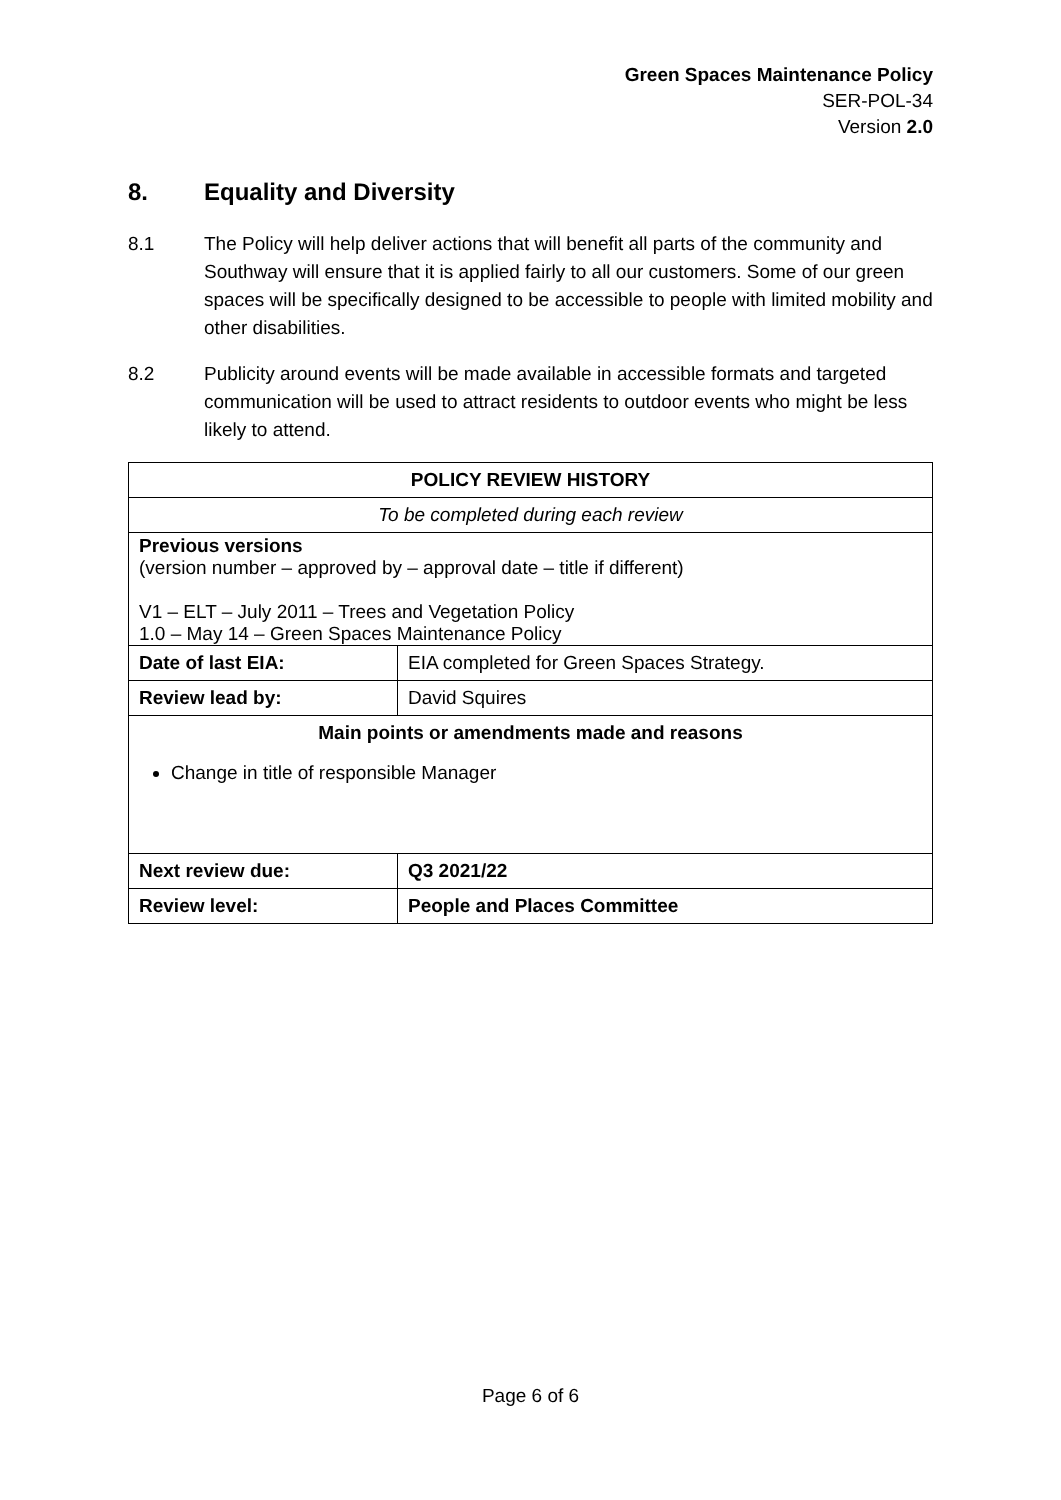Green Spaces Maintenance Policy
SER-POL-34
Version 2.0
8. Equality and Diversity
8.1 The Policy will help deliver actions that will benefit all parts of the community and Southway will ensure that it is applied fairly to all our customers. Some of our green spaces will be specifically designed to be accessible to people with limited mobility and other disabilities.
8.2 Publicity around events will be made available in accessible formats and targeted communication will be used to attract residents to outdoor events who might be less likely to attend.
| POLICY REVIEW HISTORY | |
| To be completed during each review | |
| Previous versions (version number – approved by – approval date – title if different) V1 – ELT – July 2011 – Trees and Vegetation Policy 1.0 – May 14 – Green Spaces Maintenance Policy | |
| Date of last EIA: | EIA completed for Green Spaces Strategy. |
| Review lead by: | David Squires |
| Main points or amendments made and reasons Change in title of responsible Manager | |
| Next review due: | Q3 2021/22 |
| Review level: | People and Places Committee |
Page 6 of 6